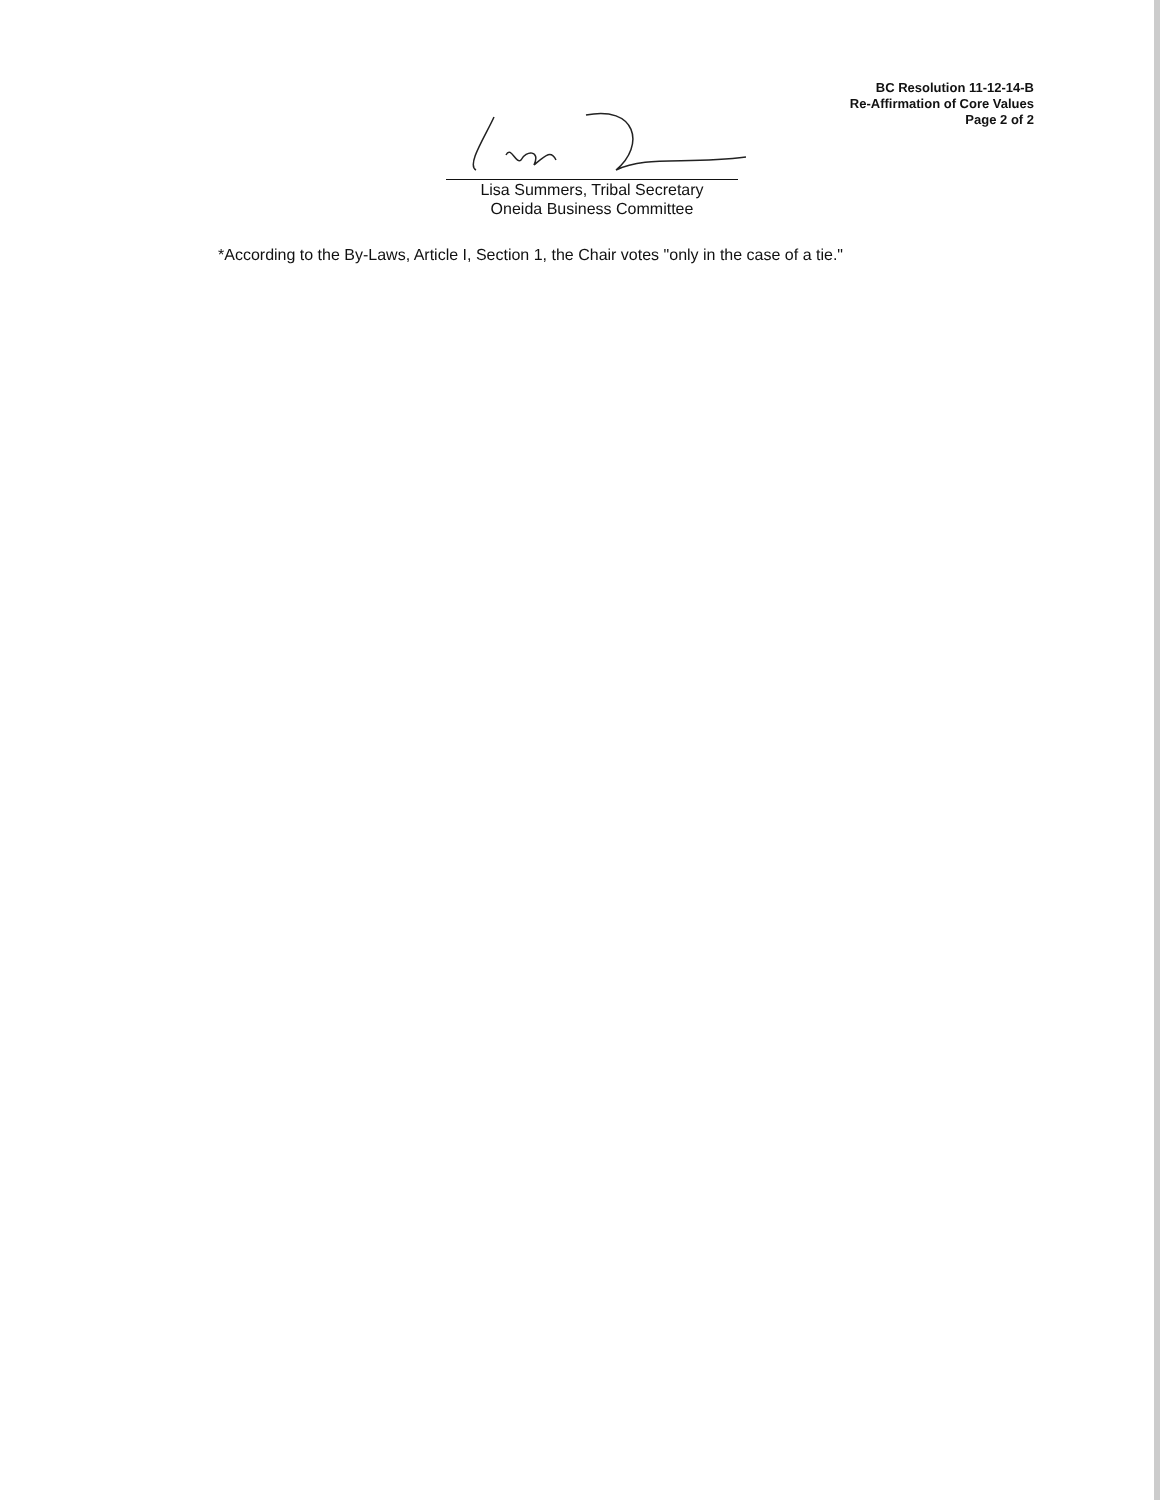BC Resolution 11-12-14-B
Re-Affirmation of Core Values
Page 2 of 2
Lisa Summers, Tribal Secretary
Oneida Business Committee
*According to the By-Laws, Article I, Section 1, the Chair votes "only in the case of a tie."